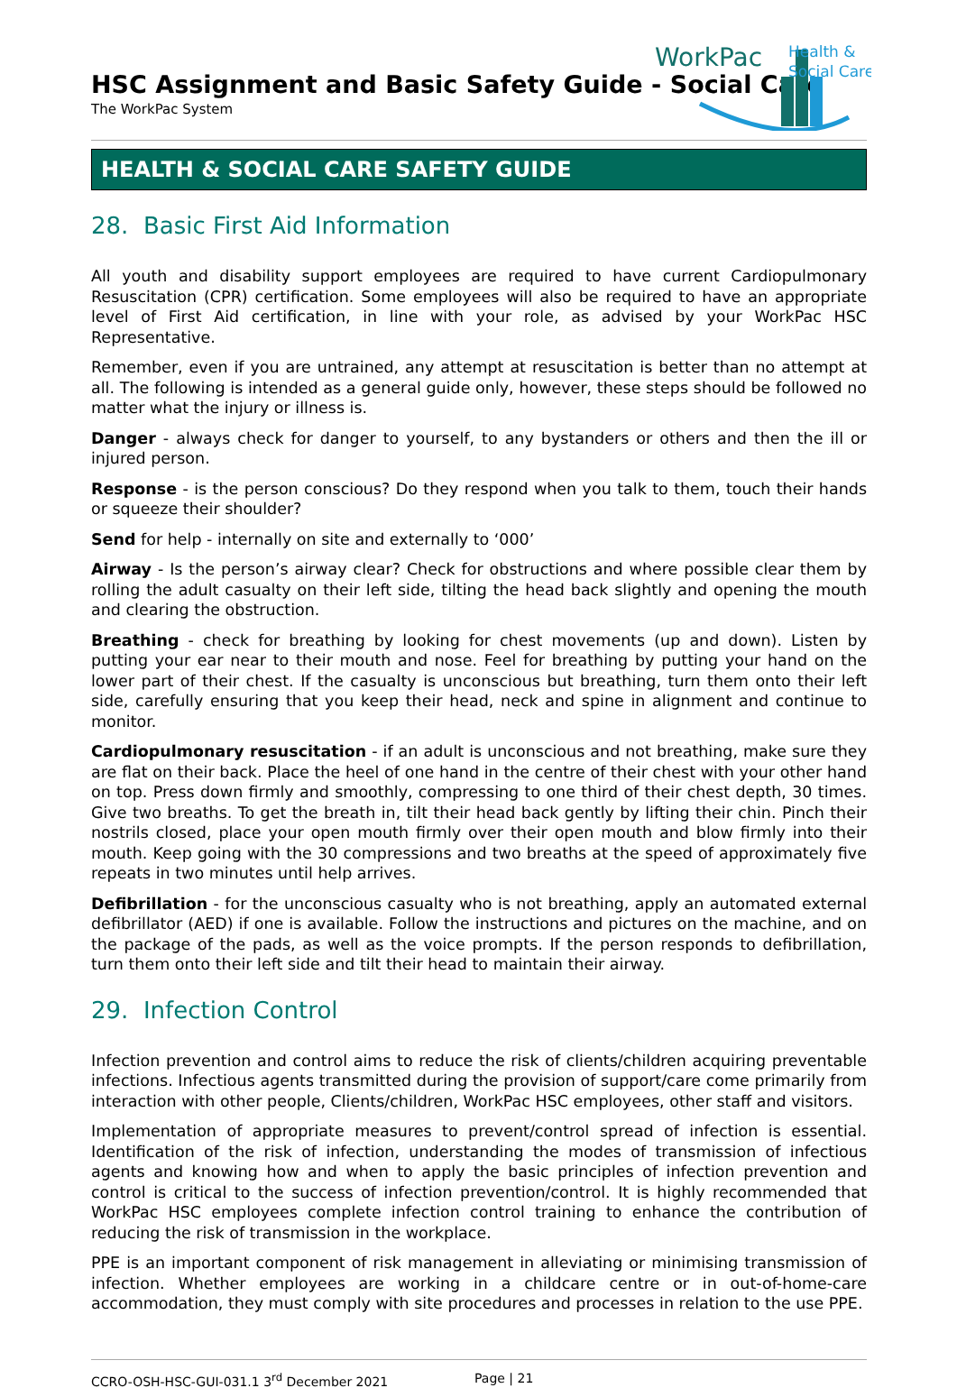HSC Assignment and Basic Safety Guide - Social Care
The WorkPac System
WorkPac
Health &
Social Care
HEALTH & SOCIAL CARE SAFETY GUIDE
28. Basic First Aid Information
All youth and disability support employees are required to have current Cardiopulmonary Resuscitation (CPR) certification. Some employees will also be required to have an appropriate level of First Aid certification, in line with your role, as advised by your WorkPac HSC Representative.
Remember, even if you are untrained, any attempt at resuscitation is better than no attempt at all. The following is intended as a general guide only, however, these steps should be followed no matter what the injury or illness is.
Danger - always check for danger to yourself, to any bystanders or others and then the ill or injured person.
Response - is the person conscious? Do they respond when you talk to them, touch their hands or squeeze their shoulder?
Send for help - internally on site and externally to ‘000’
Airway - Is the person’s airway clear? Check for obstructions and where possible clear them by rolling the adult casualty on their left side, tilting the head back slightly and opening the mouth and clearing the obstruction.
Breathing - check for breathing by looking for chest movements (up and down). Listen by putting your ear near to their mouth and nose. Feel for breathing by putting your hand on the lower part of their chest. If the casualty is unconscious but breathing, turn them onto their left side, carefully ensuring that you keep their head, neck and spine in alignment and continue to monitor.
Cardiopulmonary resuscitation - if an adult is unconscious and not breathing, make sure they are flat on their back. Place the heel of one hand in the centre of their chest with your other hand on top. Press down firmly and smoothly, compressing to one third of their chest depth, 30 times. Give two breaths. To get the breath in, tilt their head back gently by lifting their chin. Pinch their nostrils closed, place your open mouth firmly over their open mouth and blow firmly into their mouth. Keep going with the 30 compressions and two breaths at the speed of approximately five repeats in two minutes until help arrives.
Defibrillation - for the unconscious casualty who is not breathing, apply an automated external defibrillator (AED) if one is available. Follow the instructions and pictures on the machine, and on the package of the pads, as well as the voice prompts. If the person responds to defibrillation, turn them onto their left side and tilt their head to maintain their airway.
29. Infection Control
Infection prevention and control aims to reduce the risk of clients/children acquiring preventable infections. Infectious agents transmitted during the provision of support/care come primarily from interaction with other people, Clients/children, WorkPac HSC employees, other staff and visitors.
Implementation of appropriate measures to prevent/control spread of infection is essential. Identification of the risk of infection, understanding the modes of transmission of infectious agents and knowing how and when to apply the basic principles of infection prevention and control is critical to the success of infection prevention/control. It is highly recommended that WorkPac HSC employees complete infection control training to enhance the contribution of reducing the risk of transmission in the workplace.
PPE is an important component of risk management in alleviating or minimising transmission of infection. Whether employees are working in a childcare centre or in out-of-home-care accommodation, they must comply with site procedures and processes in relation to the use PPE.
CCRO-OSH-HSC-GUI-031.1 3<sup>rd</sup> December 2021 Page | 21